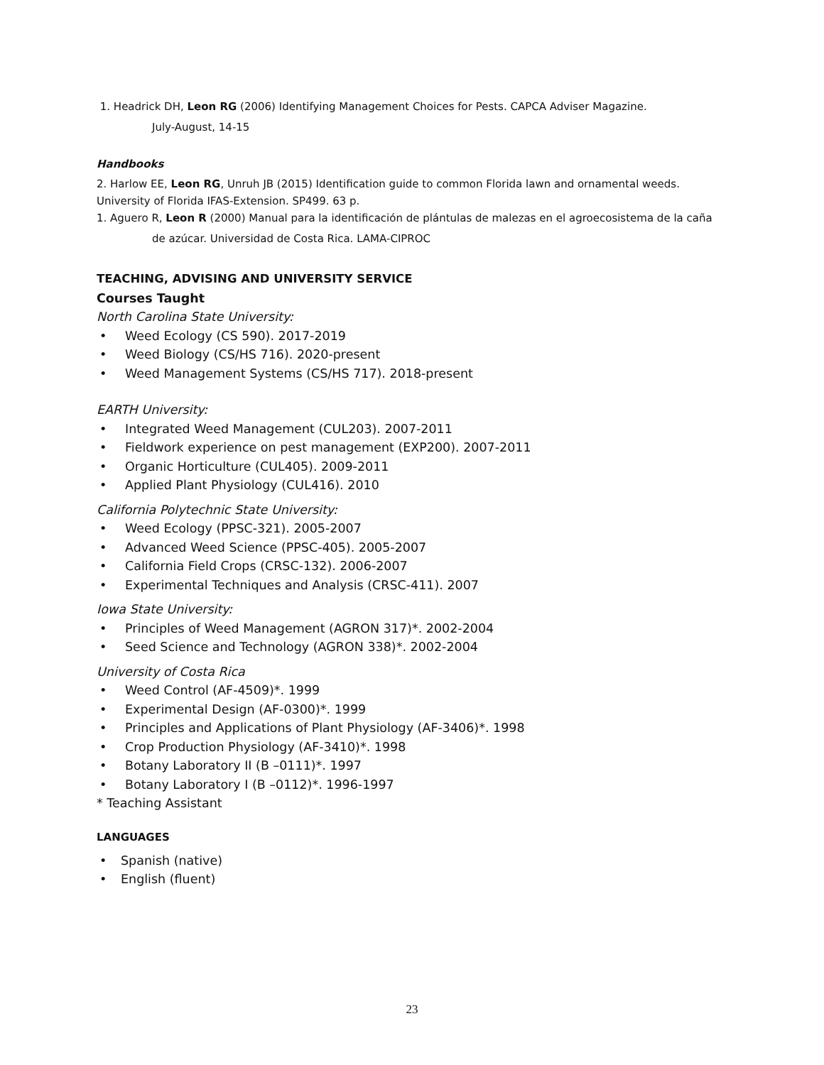1. Headrick DH, Leon RG (2006) Identifying Management Choices for Pests. CAPCA Adviser Magazine.
July-August, 14-15
Handbooks
2. Harlow EE, Leon RG, Unruh JB (2015) Identification guide to common Florida lawn and ornamental weeds. University of Florida IFAS-Extension. SP499. 63 p.
1. Aguero R, Leon R (2000) Manual para la identificación de plántulas de malezas en el agroecosistema de la caña
de azúcar. Universidad de Costa Rica. LAMA-CIPROC
TEACHING, ADVISING AND UNIVERSITY SERVICE
Courses Taught
North Carolina State University:
• Weed Ecology (CS 590). 2017-2019
• Weed Biology (CS/HS 716). 2020-present
• Weed Management Systems (CS/HS 717). 2018-present
EARTH University:
• Integrated Weed Management (CUL203). 2007-2011
• Fieldwork experience on pest management (EXP200). 2007-2011
• Organic Horticulture (CUL405). 2009-2011
• Applied Plant Physiology (CUL416). 2010
California Polytechnic State University:
• Weed Ecology (PPSC-321). 2005-2007
• Advanced Weed Science (PPSC-405). 2005-2007
• California Field Crops (CRSC-132). 2006-2007
• Experimental Techniques and Analysis (CRSC-411). 2007
Iowa State University:
• Principles of Weed Management (AGRON 317)*. 2002-2004
• Seed Science and Technology (AGRON 338)*. 2002-2004
University of Costa Rica
• Weed Control (AF-4509)*. 1999
• Experimental Design (AF-0300)*. 1999
• Principles and Applications of Plant Physiology (AF-3406)*. 1998
• Crop Production Physiology (AF-3410)*. 1998
• Botany Laboratory II (B –0111)*. 1997
• Botany Laboratory I (B –0112)*. 1996-1997
* Teaching Assistant
LANGUAGES
• Spanish (native)
• English (fluent)
23